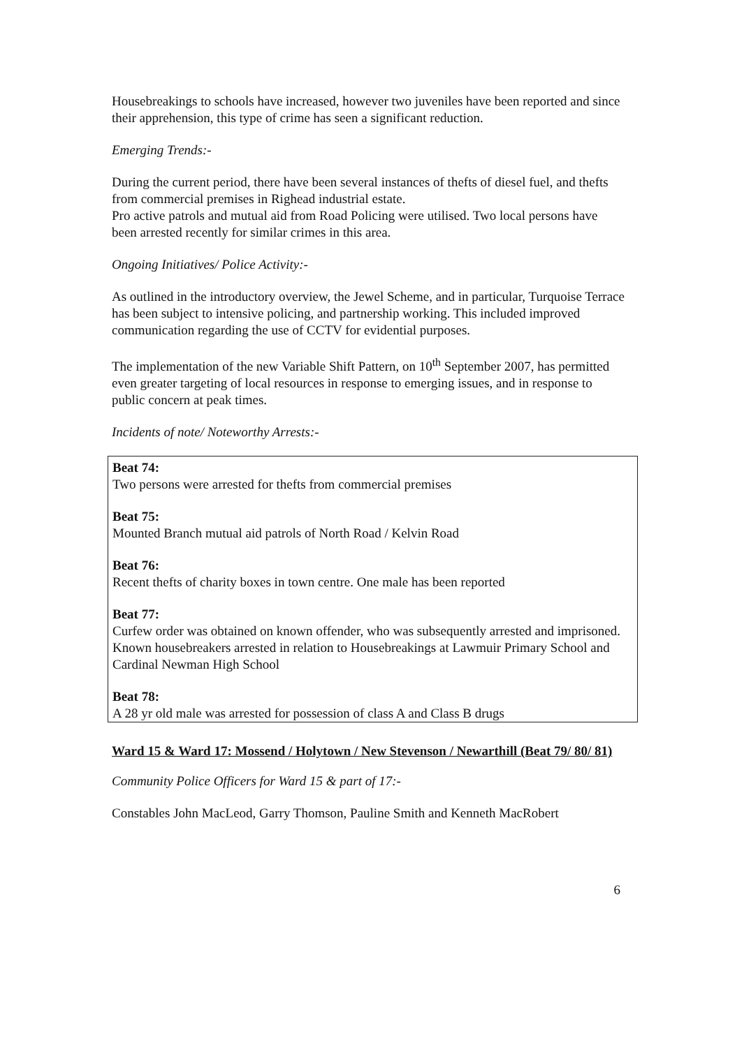Housebreakings to schools have increased, however two juveniles have been reported and since their apprehension, this type of crime has seen a significant reduction.
Emerging Trends:-
During the current period, there have been several instances of thefts of diesel fuel, and thefts from commercial premises in Righead industrial estate.
Pro active patrols and mutual aid from Road Policing were utilised. Two local persons have been arrested recently for similar crimes in this area.
Ongoing Initiatives/ Police Activity:-
As outlined in the introductory overview, the Jewel Scheme, and in particular, Turquoise Terrace has been subject to intensive policing, and partnership working. This included improved communication regarding the use of CCTV for evidential purposes.
The implementation of the new Variable Shift Pattern, on 10<sup>th</sup> September 2007, has permitted even greater targeting of local resources in response to emerging issues, and in response to public concern at peak times.
Incidents of note/ Noteworthy Arrests:-
Beat 74:
Two persons were arrested for thefts from commercial premises
Beat 75:
Mounted Branch mutual aid patrols of North Road / Kelvin Road
Beat 76:
Recent thefts of charity boxes in town centre. One male has been reported
Beat 77:
Curfew order was obtained on known offender, who was subsequently arrested and imprisoned. Known housebreakers arrested in relation to Housebreakings at Lawmuir Primary School and Cardinal Newman High School
Beat 78:
A 28 yr old male was arrested for possession of class A and Class B drugs
Ward 15 & Ward 17: Mossend / Holytown / New Stevenson / Newarthill (Beat 79/ 80/ 81)
Community Police Officers for Ward 15 & part of 17:-
Constables John MacLeod, Garry Thomson, Pauline Smith and Kenneth MacRobert
6